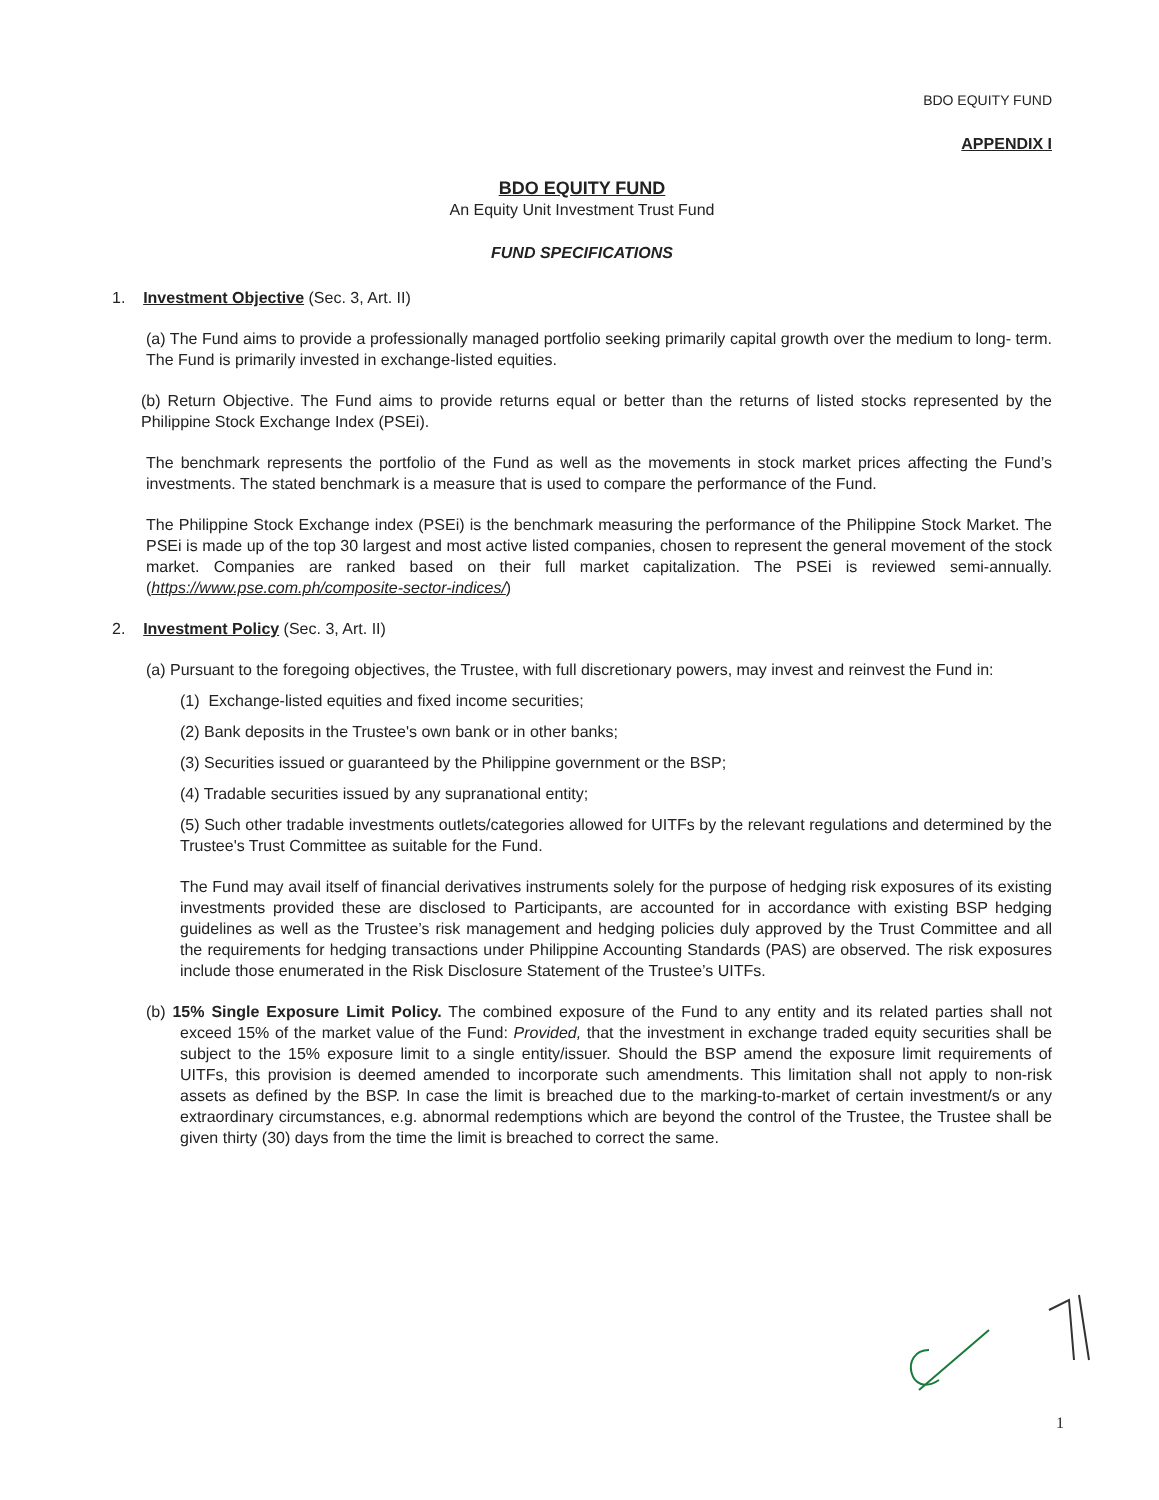BDO EQUITY FUND
APPENDIX I
BDO EQUITY FUND
An Equity Unit Investment Trust Fund
FUND SPECIFICATIONS
1. Investment Objective (Sec. 3, Art. II)
(a) The Fund aims to provide a professionally managed portfolio seeking primarily capital growth over the medium to long- term. The Fund is primarily invested in exchange-listed equities.
(b) Return Objective. The Fund aims to provide returns equal or better than the returns of listed stocks represented by the Philippine Stock Exchange Index (PSEi).
The benchmark represents the portfolio of the Fund as well as the movements in stock market prices affecting the Fund’s investments. The stated benchmark is a measure that is used to compare the performance of the Fund.
The Philippine Stock Exchange index (PSEi) is the benchmark measuring the performance of the Philippine Stock Market. The PSEi is made up of the top 30 largest and most active listed companies, chosen to represent the general movement of the stock market. Companies are ranked based on their full market capitalization. The PSEi is reviewed semi-annually. (https://www.pse.com.ph/composite-sector-indices/)
2. Investment Policy (Sec. 3, Art. II)
(a) Pursuant to the foregoing objectives, the Trustee, with full discretionary powers, may invest and reinvest the Fund in:
(1) Exchange-listed equities and fixed income securities;
(2) Bank deposits in the Trustee's own bank or in other banks;
(3) Securities issued or guaranteed by the Philippine government or the BSP;
(4) Tradable securities issued by any supranational entity;
(5) Such other tradable investments outlets/categories allowed for UITFs by the relevant regulations and determined by the Trustee's Trust Committee as suitable for the Fund.
The Fund may avail itself of financial derivatives instruments solely for the purpose of hedging risk exposures of its existing investments provided these are disclosed to Participants, are accounted for in accordance with existing BSP hedging guidelines as well as the Trustee’s risk management and hedging policies duly approved by the Trust Committee and all the requirements for hedging transactions under Philippine Accounting Standards (PAS) are observed. The risk exposures include those enumerated in the Risk Disclosure Statement of the Trustee’s UITFs.
(b) 15% Single Exposure Limit Policy. The combined exposure of the Fund to any entity and its related parties shall not exceed 15% of the market value of the Fund: Provided, that the investment in exchange traded equity securities shall be subject to the 15% exposure limit to a single entity/issuer. Should the BSP amend the exposure limit requirements of UITFs, this provision is deemed amended to incorporate such amendments. This limitation shall not apply to non-risk assets as defined by the BSP. In case the limit is breached due to the marking-to-market of certain investment/s or any extraordinary circumstances, e.g. abnormal redemptions which are beyond the control of the Trustee, the Trustee shall be given thirty (30) days from the time the limit is breached to correct the same.
1